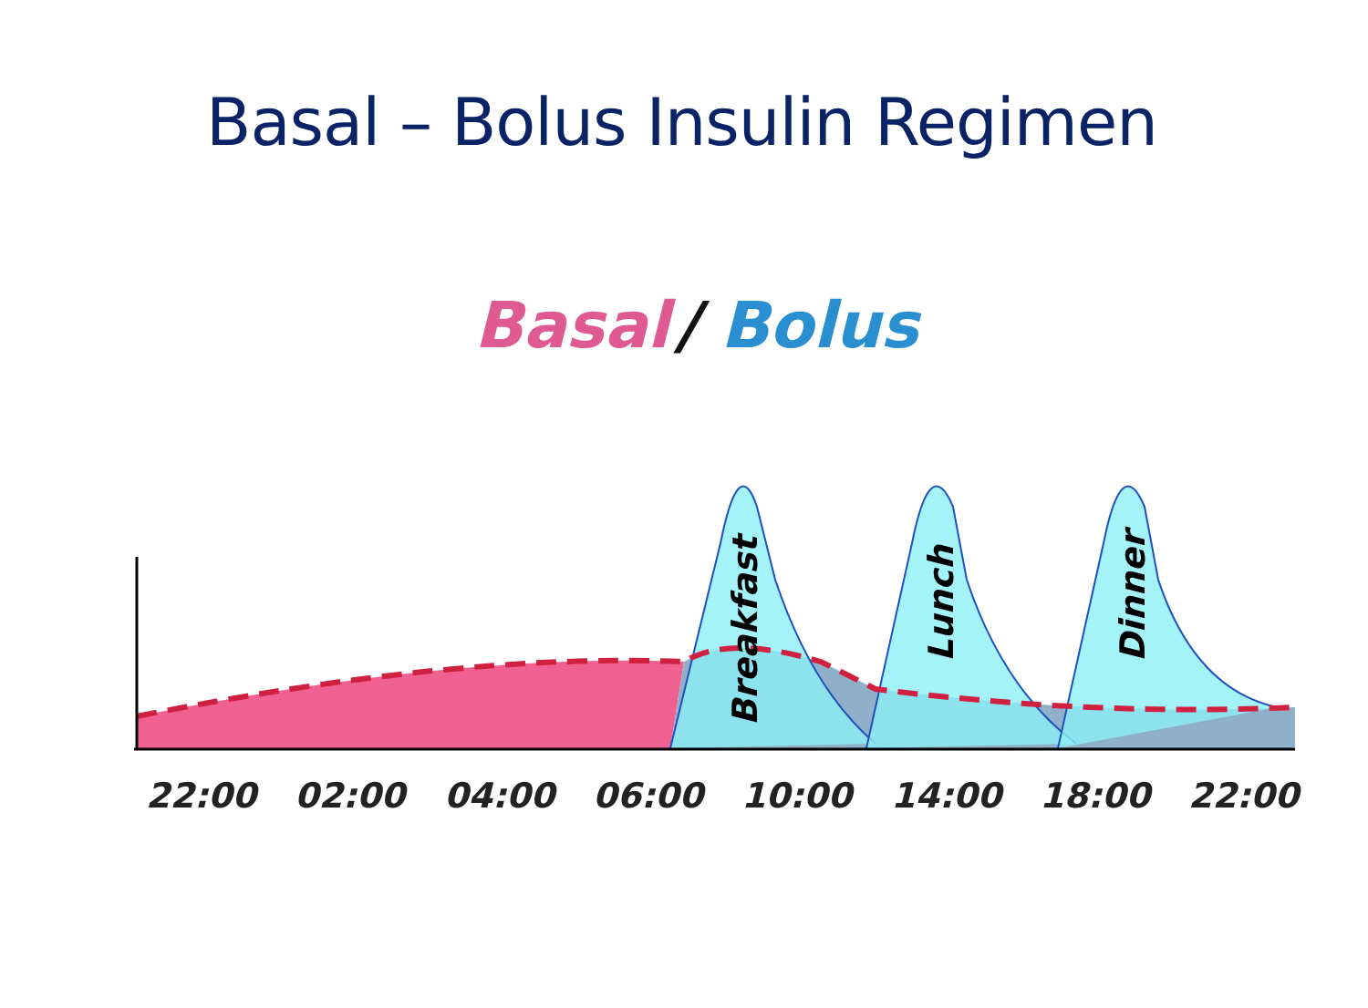Basal – Bolus Insulin Regimen
Basal
/
Bolus
Breakfast
Lunch
Dinner
22:00
02:00
04:00
06:00
10:00
14:00
18:00
22:00